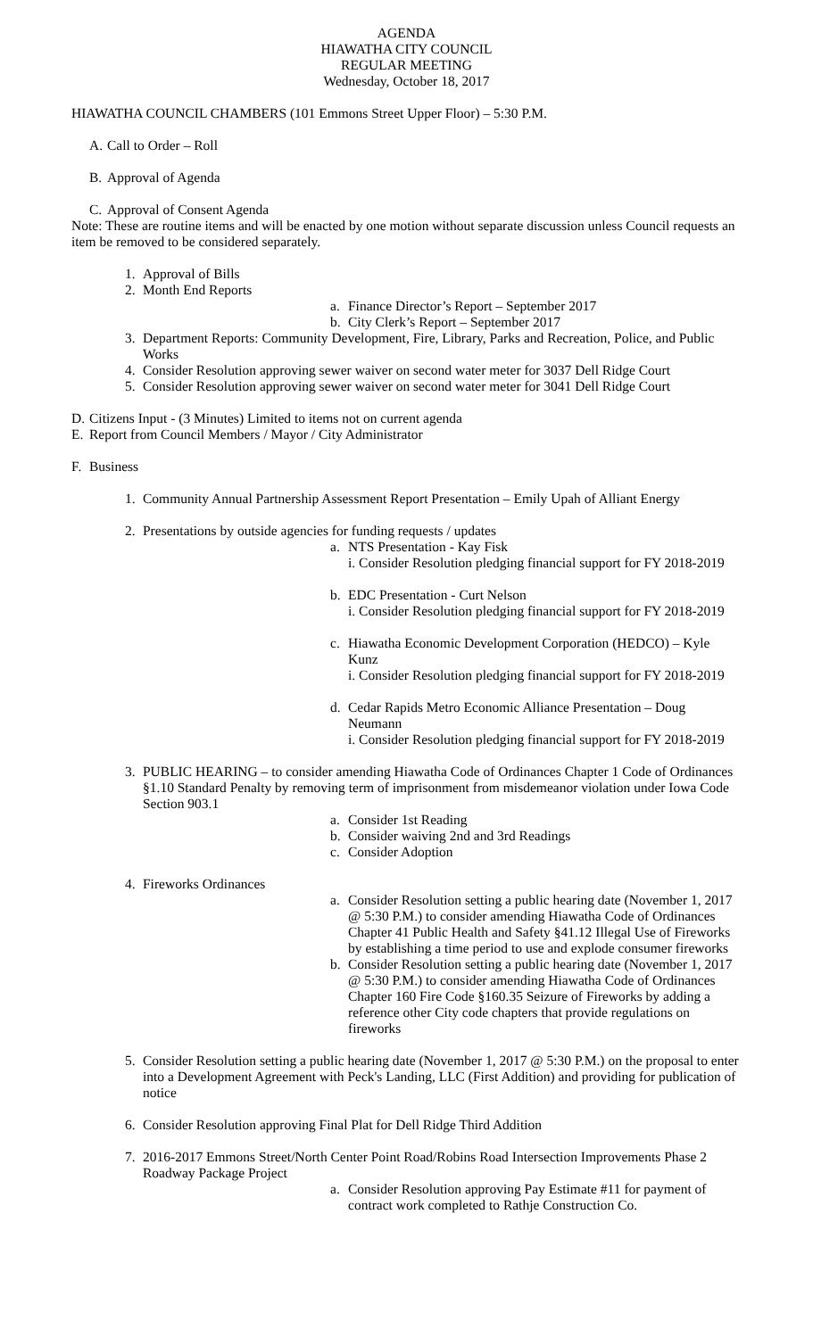AGENDA
HIAWATHA CITY COUNCIL
REGULAR MEETING
Wednesday, October 18, 2017
HIAWATHA COUNCIL CHAMBERS (101 Emmons Street Upper Floor) – 5:30 P.M.
A. Call to Order – Roll
B. Approval of Agenda
C. Approval of Consent Agenda
Note: These are routine items and will be enacted by one motion without separate discussion unless Council requests an item be removed to be considered separately.
1. Approval of Bills
2. Month End Reports
a. Finance Director’s Report – September 2017
b. City Clerk’s Report – September 2017
3. Department Reports: Community Development, Fire, Library, Parks and Recreation, Police, and Public Works
4. Consider Resolution approving sewer waiver on second water meter for 3037 Dell Ridge Court
5. Consider Resolution approving sewer waiver on second water meter for 3041 Dell Ridge Court
D. Citizens Input - (3 Minutes) Limited to items not on current agenda
E. Report from Council Members / Mayor / City Administrator
F. Business
1. Community Annual Partnership Assessment Report Presentation – Emily Upah of Alliant Energy
2. Presentations by outside agencies for funding requests / updates
a. NTS Presentation - Kay Fisk
i. Consider Resolution pledging financial support for FY 2018-2019
b. EDC Presentation - Curt Nelson
i. Consider Resolution pledging financial support for FY 2018-2019
c. Hiawatha Economic Development Corporation (HEDCO) – Kyle Kunz
i. Consider Resolution pledging financial support for FY 2018-2019
d. Cedar Rapids Metro Economic Alliance Presentation – Doug Neumann
i. Consider Resolution pledging financial support for FY 2018-2019
3. PUBLIC HEARING – to consider amending Hiawatha Code of Ordinances Chapter 1 Code of Ordinances §1.10 Standard Penalty by removing term of imprisonment from misdemeanor violation under Iowa Code Section 903.1
a. Consider 1st Reading
b. Consider waiving 2nd and 3rd Readings
c. Consider Adoption
4. Fireworks Ordinances
a. Consider Resolution setting a public hearing date (November 1, 2017 @ 5:30 P.M.) to consider amending Hiawatha Code of Ordinances Chapter 41 Public Health and Safety §41.12 Illegal Use of Fireworks by establishing a time period to use and explode consumer fireworks
b. Consider Resolution setting a public hearing date (November 1, 2017 @ 5:30 P.M.) to consider amending Hiawatha Code of Ordinances Chapter 160 Fire Code §160.35 Seizure of Fireworks by adding a reference other City code chapters that provide regulations on fireworks
5. Consider Resolution setting a public hearing date (November 1, 2017 @ 5:30 P.M.) on the proposal to enter into a Development Agreement with Peck's Landing, LLC (First Addition) and providing for publication of notice
6. Consider Resolution approving Final Plat for Dell Ridge Third Addition
7. 2016-2017 Emmons Street/North Center Point Road/Robins Road Intersection Improvements Phase 2 Roadway Package Project
a. Consider Resolution approving Pay Estimate #11 for payment of contract work completed to Rathje Construction Co.